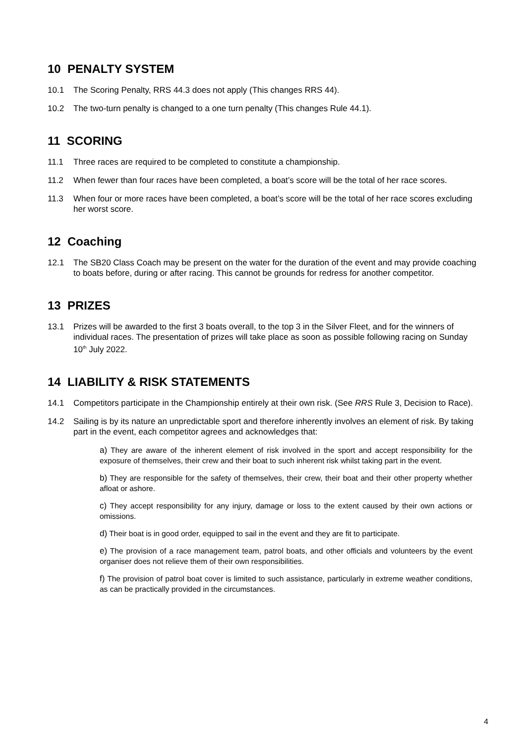10 PENALTY SYSTEM
10.1 The Scoring Penalty, RRS 44.3 does not apply (This changes RRS 44).
10.2 The two-turn penalty is changed to a one turn penalty (This changes Rule 44.1).
11 SCORING
11.1 Three races are required to be completed to constitute a championship.
11.2 When fewer than four races have been completed, a boat’s score will be the total of her race scores.
11.3 When four or more races have been completed, a boat’s score will be the total of her race scores excluding her worst score.
12 Coaching
12.1 The SB20 Class Coach may be present on the water for the duration of the event and may provide coaching to boats before, during or after racing. This cannot be grounds for redress for another competitor.
13 PRIZES
13.1 Prizes will be awarded to the first 3 boats overall, to the top 3 in the Silver Fleet, and for the winners of individual races. The presentation of prizes will take place as soon as possible following racing on Sunday 10<sup>th</sup> July 2022.
14 LIABILITY & RISK STATEMENTS
14.1 Competitors participate in the Championship entirely at their own risk. (See RRS Rule 3, Decision to Race).
14.2 Sailing is by its nature an unpredictable sport and therefore inherently involves an element of risk. By taking part in the event, each competitor agrees and acknowledges that:
a) They are aware of the inherent element of risk involved in the sport and accept responsibility for the exposure of themselves, their crew and their boat to such inherent risk whilst taking part in the event.
b) They are responsible for the safety of themselves, their crew, their boat and their other property whether afloat or ashore.
c) They accept responsibility for any injury, damage or loss to the extent caused by their own actions or omissions.
d) Their boat is in good order, equipped to sail in the event and they are fit to participate.
e) The provision of a race management team, patrol boats, and other officials and volunteers by the event organiser does not relieve them of their own responsibilities.
f) The provision of patrol boat cover is limited to such assistance, particularly in extreme weather conditions, as can be practically provided in the circumstances.
4